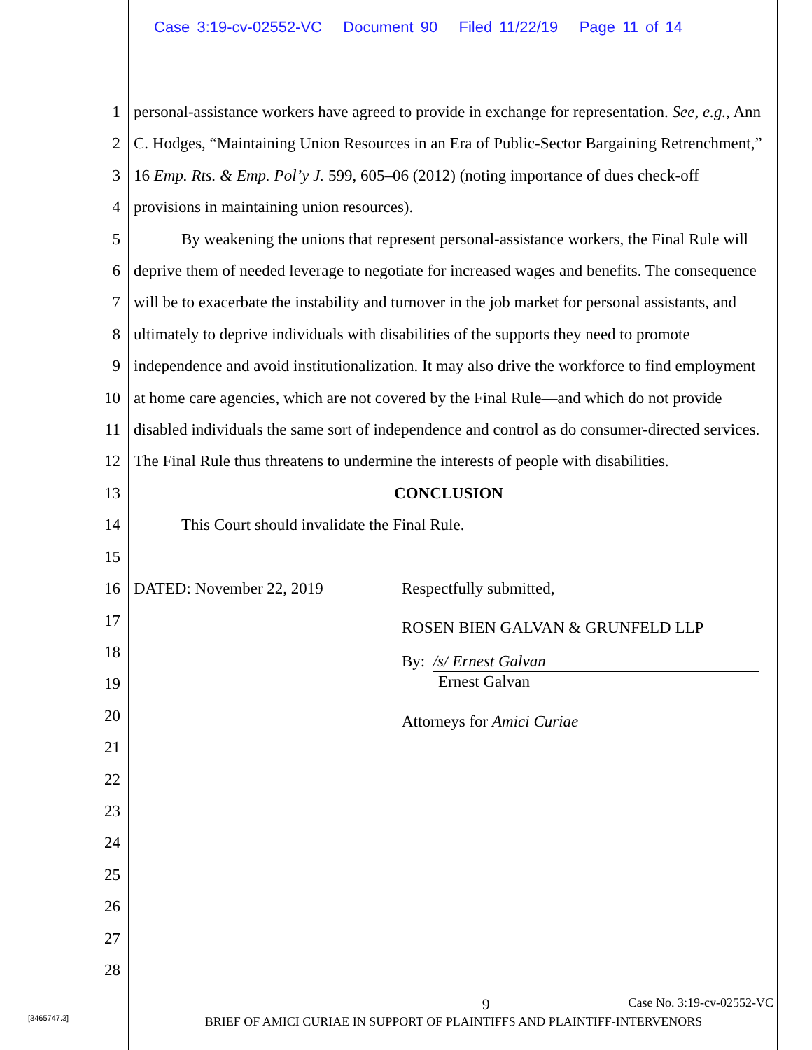Case 3:19-cv-02552-VC Document 90 Filed 11/22/19 Page 11 of 14
1
2
3
4
5
6
7
8
9
10
11
12
13
14
15
16
17
18
19
20
21
22
23
24
25
26
27
28
personal-assistance workers have agreed to provide in exchange for representation. See, e.g., Ann C. Hodges, “Maintaining Union Resources in an Era of Public-Sector Bargaining Retrenchment,” 16 Emp. Rts. & Emp. Pol’y J. 599, 605–06 (2012) (noting importance of dues check-off provisions in maintaining union resources).
By weakening the unions that represent personal-assistance workers, the Final Rule will deprive them of needed leverage to negotiate for increased wages and benefits. The consequence will be to exacerbate the instability and turnover in the job market for personal assistants, and ultimately to deprive individuals with disabilities of the supports they need to promote independence and avoid institutionalization. It may also drive the workforce to find employment at home care agencies, which are not covered by the Final Rule—and which do not provide disabled individuals the same sort of independence and control as do consumer-directed services. The Final Rule thus threatens to undermine the interests of people with disabilities.
CONCLUSION
This Court should invalidate the Final Rule.
DATED: November 22, 2019 Respectfully submitted,
ROSEN BIEN GALVAN & GRUNFELD LLP
By: /s/ Ernest Galvan
Ernest Galvan
Attorneys for Amici Curiae
9 Case No. 3:19-cv-02552-VC
BRIEF OF AMICI CURIAE IN SUPPORT OF PLAINTIFFS AND PLAINTIFF-INTERVENORS
[3465747.3]